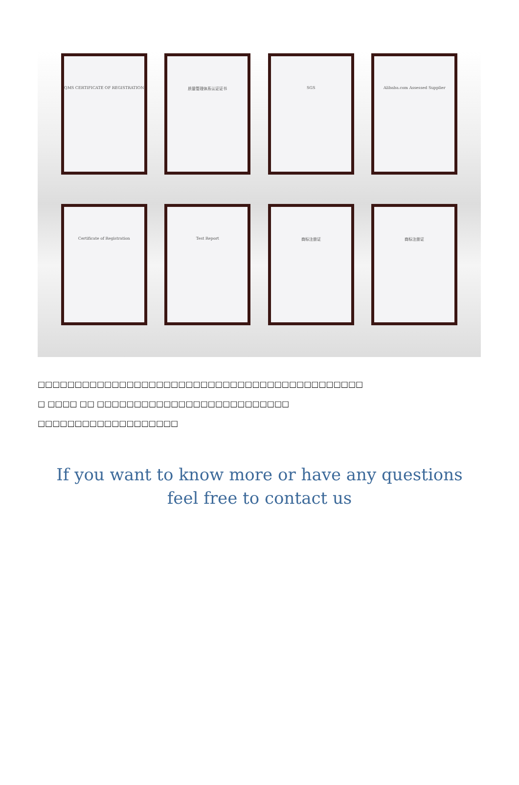QMS CERTIFICATE OF REGISTRATION 质量管理体系认证证书 SGS Alibaba.com Assessed Supplier
Certificate of Registration Test Report 商标注册证 商标注册证
□□□□□□□□□□□□□□□□□□□□□□□□□□□□□□□□□□□□□□□□□□□□
□ □□□□ □□ □□□□□□□□□□□□□□□□□□□□□□□□□□
□□□□□□□□□□□□□□□□□□□
If you want to know more or have any questions
feel free to contact us